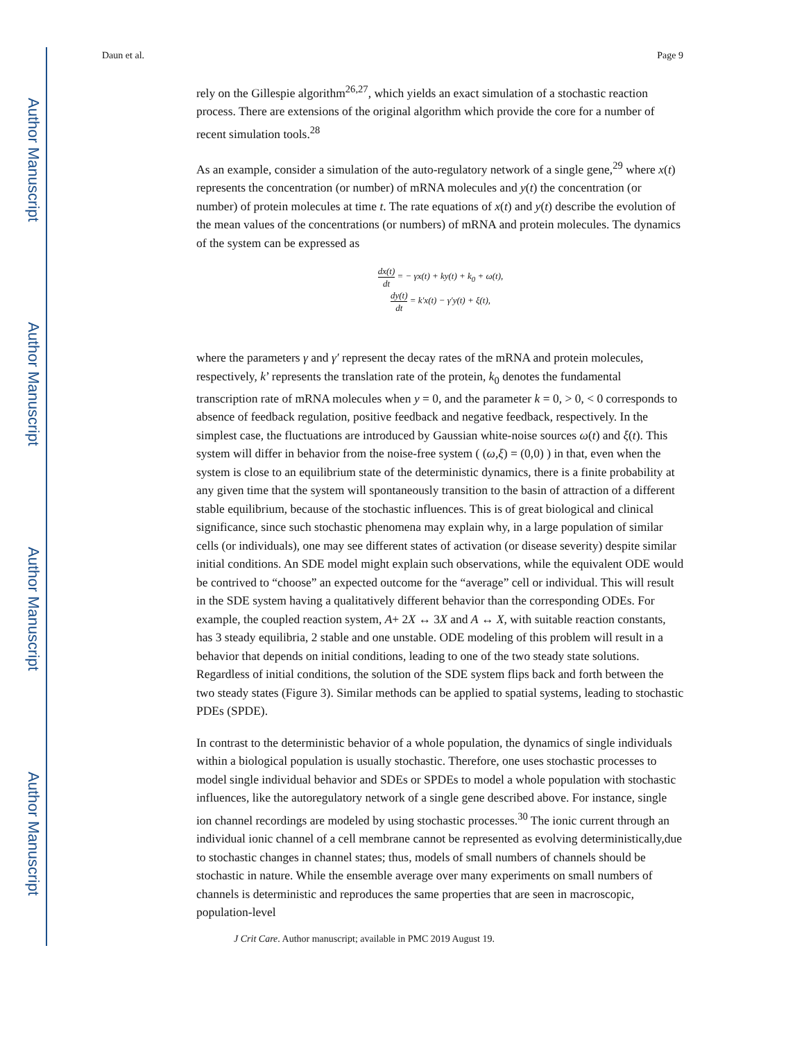Author Manuscript
Author Manuscript
Author Manuscript
Author Manuscript
Daun et al. Page 9
rely on the Gillespie algorithm<sup>26,27</sup>, which yields an exact simulation of a stochastic reaction process. There are extensions of the original algorithm which provide the core for a number of recent simulation tools.<sup>28</sup>
As an example, consider a simulation of the auto-regulatory network of a single gene,<sup>29</sup> where x(t) represents the concentration (or number) of mRNA molecules and y(t) the concentration (or number) of protein molecules at time t. The rate equations of x(t) and y(t) describe the evolution of the mean values of the concentrations (or numbers) of mRNA and protein molecules. The dynamics of the system can be expressed as
dx(t) dt = − γx(t) + ky(t) + k<sub>0</sub> + ω(t),
dy(t) dt = k′x(t) − γ′y(t) + ξ(t),
where the parameters γ and γ′ represent the decay rates of the mRNA and protein molecules, respectively, k’ represents the translation rate of the protein, k<sub>0</sub> denotes the fundamental transcription rate of mRNA molecules when y = 0, and the parameter k = 0, > 0, < 0 corresponds to absence of feedback regulation, positive feedback and negative feedback, respectively. In the simplest case, the fluctuations are introduced by Gaussian white-noise sources ω(t) and ξ(t). This system will differ in behavior from the noise-free system ( (ω,ξ) = (0,0) ) in that, even when the system is close to an equilibrium state of the deterministic dynamics, there is a finite probability at any given time that the system will spontaneously transition to the basin of attraction of a different stable equilibrium, because of the stochastic influences. This is of great biological and clinical significance, since such stochastic phenomena may explain why, in a large population of similar cells (or individuals), one may see different states of activation (or disease severity) despite similar initial conditions. An SDE model might explain such observations, while the equivalent ODE would be contrived to “choose” an expected outcome for the “average” cell or individual. This will result in the SDE system having a qualitatively different behavior than the corresponding ODEs. For example, the coupled reaction system, A+ 2X ↔ 3X and A ↔ X, with suitable reaction constants, has 3 steady equilibria, 2 stable and one unstable. ODE modeling of this problem will result in a behavior that depends on initial conditions, leading to one of the two steady state solutions. Regardless of initial conditions, the solution of the SDE system flips back and forth between the two steady states (Figure 3). Similar methods can be applied to spatial systems, leading to stochastic PDEs (SPDE).
In contrast to the deterministic behavior of a whole population, the dynamics of single individuals within a biological population is usually stochastic. Therefore, one uses stochastic processes to model single individual behavior and SDEs or SPDEs to model a whole population with stochastic influences, like the autoregulatory network of a single gene described above. For instance, single ion channel recordings are modeled by using stochastic processes.<sup>30</sup> The ionic current through an individual ionic channel of a cell membrane cannot be represented as evolving deterministically,due to stochastic changes in channel states; thus, models of small numbers of channels should be stochastic in nature. While the ensemble average over many experiments on small numbers of channels is deterministic and reproduces the same properties that are seen in macroscopic, population-level
J Crit Care. Author manuscript; available in PMC 2019 August 19.